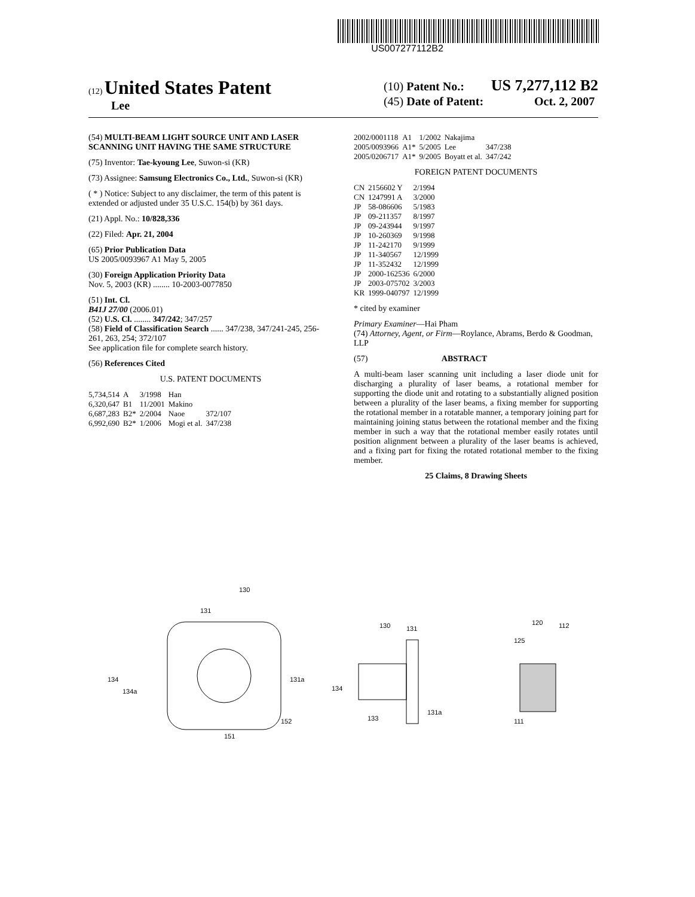US007277112B2
(12) United States Patent
Lee
(10) Patent No.: US 7,277,112 B2
(45) Date of Patent: Oct. 2, 2007
(54) MULTI-BEAM LIGHT SOURCE UNIT AND LASER SCANNING UNIT HAVING THE SAME STRUCTURE
(75) Inventor: Tae-kyoung Lee, Suwon-si (KR)
(73) Assignee: Samsung Electronics Co., Ltd., Suwon-si (KR)
( * ) Notice: Subject to any disclaimer, the term of this patent is extended or adjusted under 35 U.S.C. 154(b) by 361 days.
(21) Appl. No.: 10/828,336
(22) Filed: Apr. 21, 2004
(65) Prior Publication Data
US 2005/0093967 A1 May 5, 2005
(30) Foreign Application Priority Data
Nov. 5, 2003 (KR) ........ 10-2003-0077850
(51) Int. Cl.
B41J 27/00 (2006.01)
(52) U.S. Cl. ........ 347/242; 347/257
(58) Field of Classification Search ...... 347/238, 347/241-245, 256-261, 263, 254; 372/107
See application file for complete search history.
(56) References Cited
U.S. PATENT DOCUMENTS
| 5,734,514 | A | 3/1998 | Han | |
| 6,320,647 | B1 | 11/2001 | Makino | |
| 6,687,283 | B2* | 2/2004 | Naoe | 372/107 |
| 6,992,690 | B2* | 1/2006 | Mogi et al. | 347/238 |
| 2002/0001118 | A1 | 1/2002 | Nakajima | |
| 2005/0093966 | A1* | 5/2005 | Lee | 347/238 |
| 2005/0206717 | A1* | 9/2005 | Boyatt et al. | 347/242 |
FOREIGN PATENT DOCUMENTS
| CN | 2156602 Y | 2/1994 |
| CN | 1247991 A | 3/2000 |
| JP | 58-086606 | 5/1983 |
| JP | 09-211357 | 8/1997 |
| JP | 09-243944 | 9/1997 |
| JP | 10-260369 | 9/1998 |
| JP | 11-242170 | 9/1999 |
| JP | 11-340567 | 12/1999 |
| JP | 11-352432 | 12/1999 |
| JP | 2000-162536 | 6/2000 |
| JP | 2003-075702 | 3/2003 |
| KR | 1999-040797 | 12/1999 |
* cited by examiner
Primary Examiner—Hai Pham
(74) Attorney, Agent, or Firm—Roylance, Abrams, Berdo & Goodman, LLP
(57) ABSTRACT
A multi-beam laser scanning unit including a laser diode unit for discharging a plurality of laser beams, a rotational member for supporting the diode unit and rotating to a substantially aligned position between a plurality of the laser beams, a fixing member for supporting the rotational member in a rotatable manner, a temporary joining part for maintaining joining status between the rotational member and the fixing member in such a way that the rotational member easily rotates until position alignment between a plurality of the laser beams is achieved, and a fixing part for fixing the rotated rotational member to the fixing member.
25 Claims, 8 Drawing Sheets
130
131
134
134a
131a
152
151
130
131
134
133
131a
120
112
125
111